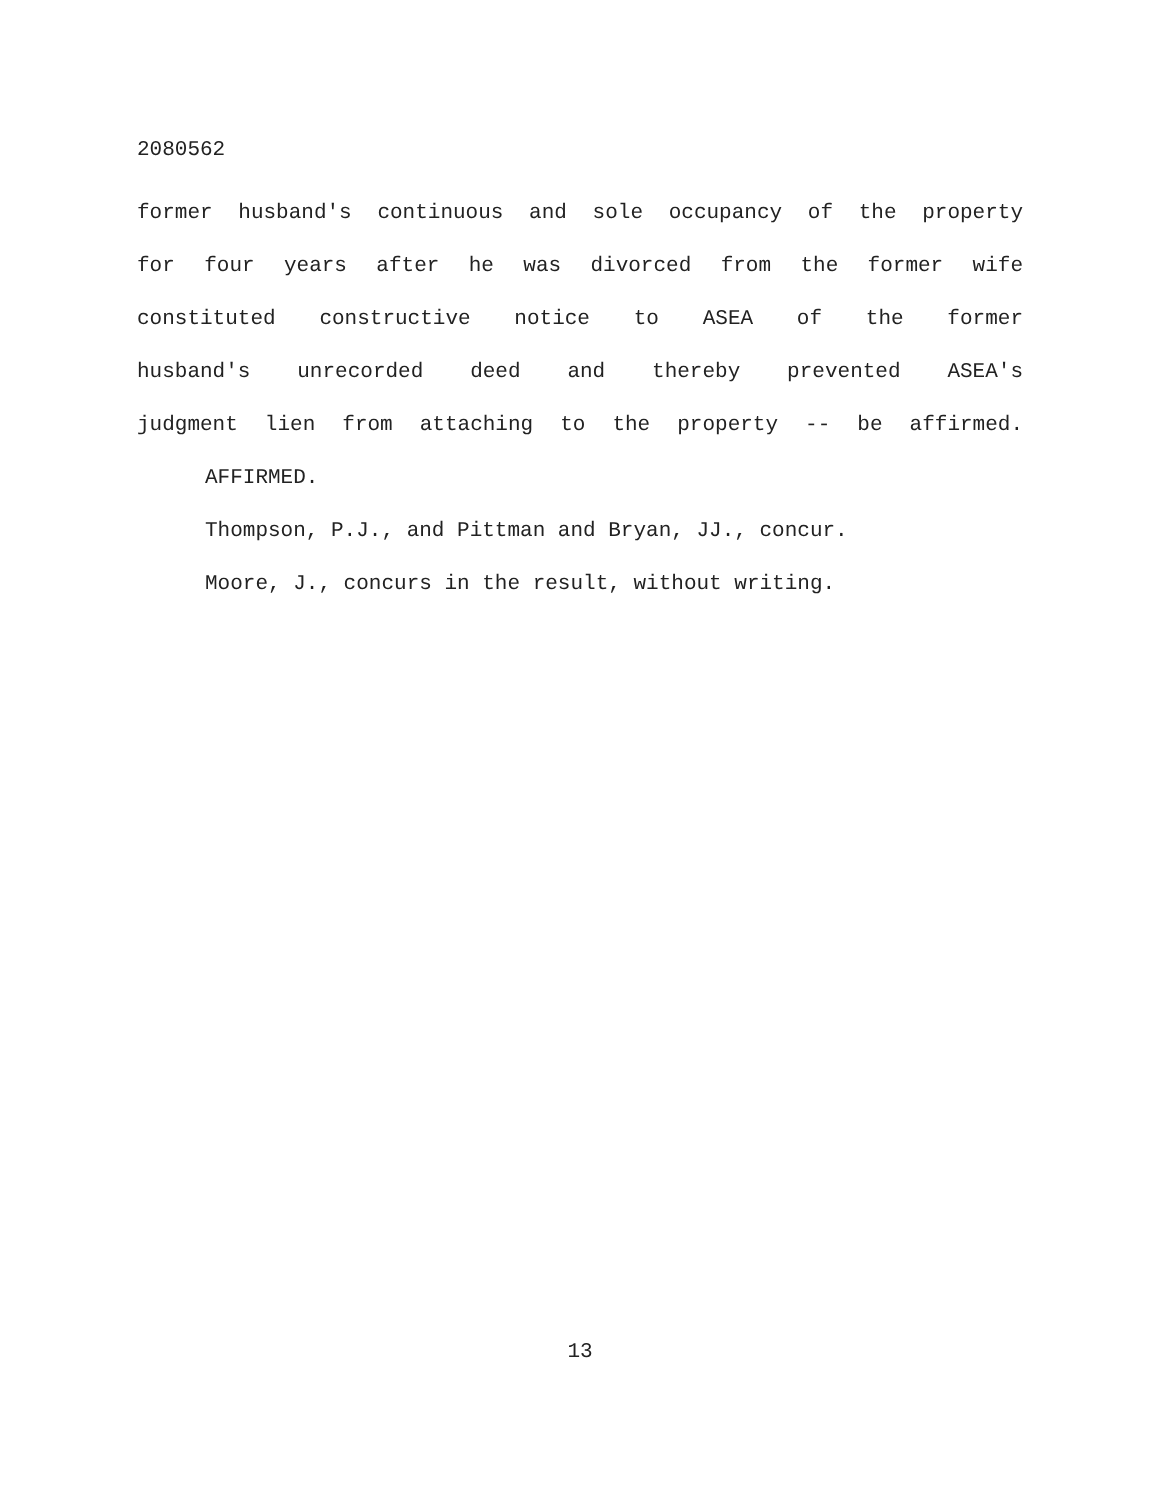2080562
former husband's continuous and sole occupancy of the property
for four years after he was divorced from the former wife
constituted constructive notice to ASEA of the former
husband's unrecorded deed and thereby prevented ASEA's
judgment lien from attaching to the property -- be affirmed.
AFFIRMED.
Thompson, P.J., and Pittman and Bryan, JJ., concur.
Moore, J., concurs in the result, without writing.
13